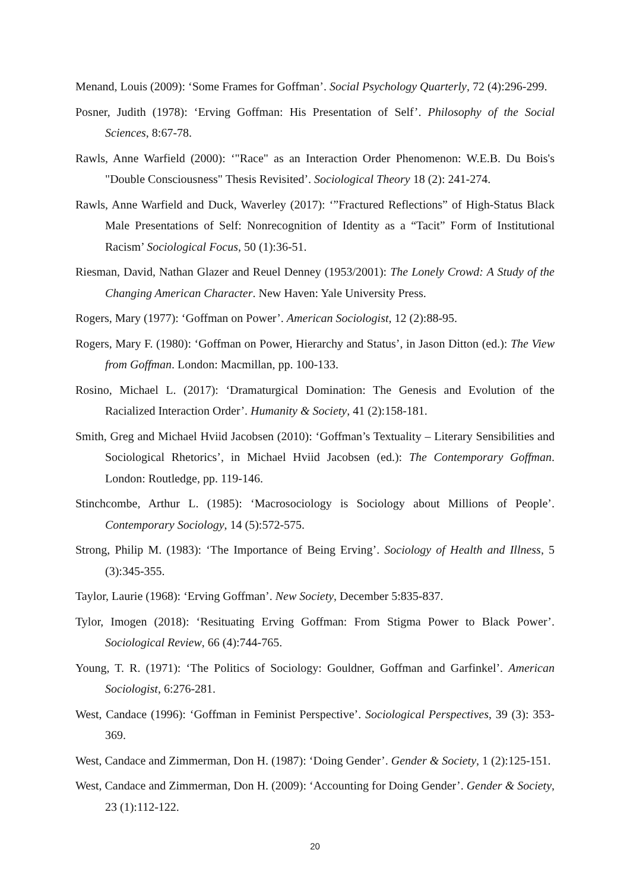Menand, Louis (2009): ‘Some Frames for Goffman’. Social Psychology Quarterly, 72 (4):296-299.
Posner, Judith (1978): ‘Erving Goffman: His Presentation of Self’. Philosophy of the Social Sciences, 8:67-78.
Rawls, Anne Warfield (2000): ‘"Race" as an Interaction Order Phenomenon: W.E.B. Du Bois's "Double Consciousness" Thesis Revisited’. Sociological Theory 18 (2): 241-274.
Rawls, Anne Warfield and Duck, Waverley (2017): ‘”Fractured Reflections” of High-Status Black Male Presentations of Self: Nonrecognition of Identity as a “Tacit” Form of Institutional Racism’ Sociological Focus, 50 (1):36-51.
Riesman, David, Nathan Glazer and Reuel Denney (1953/2001): The Lonely Crowd: A Study of the Changing American Character. New Haven: Yale University Press.
Rogers, Mary (1977): ‘Goffman on Power’. American Sociologist, 12 (2):88-95.
Rogers, Mary F. (1980): ‘Goffman on Power, Hierarchy and Status’, in Jason Ditton (ed.): The View from Goffman. London: Macmillan, pp. 100-133.
Rosino, Michael L. (2017): ‘Dramaturgical Domination: The Genesis and Evolution of the Racialized Interaction Order’. Humanity & Society, 41 (2):158-181.
Smith, Greg and Michael Hviid Jacobsen (2010): ‘Goffman’s Textuality – Literary Sensibilities and Sociological Rhetorics’, in Michael Hviid Jacobsen (ed.): The Contemporary Goffman. London: Routledge, pp. 119-146.
Stinchcombe, Arthur L. (1985): ‘Macrosociology is Sociology about Millions of People’. Contemporary Sociology, 14 (5):572-575.
Strong, Philip M. (1983): ‘The Importance of Being Erving’. Sociology of Health and Illness, 5 (3):345-355.
Taylor, Laurie (1968): ‘Erving Goffman’. New Society, December 5:835-837.
Tylor, Imogen (2018): ‘Resituating Erving Goffman: From Stigma Power to Black Power’. Sociological Review, 66 (4):744-765.
Young, T. R. (1971): ‘The Politics of Sociology: Gouldner, Goffman and Garfinkel’. American Sociologist, 6:276-281.
West, Candace (1996): ‘Goffman in Feminist Perspective’. Sociological Perspectives, 39 (3): 353-369.
West, Candace and Zimmerman, Don H. (1987): ‘Doing Gender’. Gender & Society, 1 (2):125-151.
West, Candace and Zimmerman, Don H. (2009): ‘Accounting for Doing Gender’. Gender & Society, 23 (1):112-122.
20